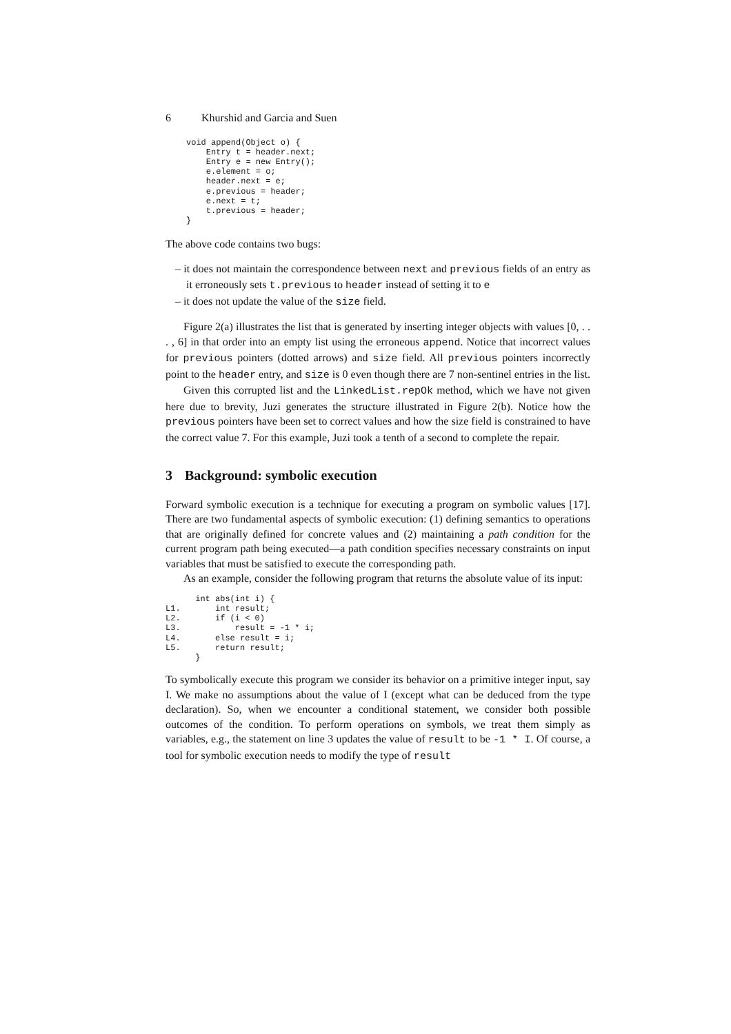6 Khurshid and Garcia and Suen
void append(Object o) {
    Entry t = header.next;
    Entry e = new Entry();
    e.element = o;
    header.next = e;
    e.previous = header;
    e.next = t;
    t.previous = header;
}
The above code contains two bugs:
– it does not maintain the correspondence between next and previous fields of an entry as it erroneously sets t.previous to header instead of setting it to e
– it does not update the value of the size field.
Figure 2(a) illustrates the list that is generated by inserting integer objects with values [0, . . . , 6] in that order into an empty list using the erroneous append. Notice that incorrect values for previous pointers (dotted arrows) and size field. All previous pointers incorrectly point to the header entry, and size is 0 even though there are 7 non-sentinel entries in the list.
Given this corrupted list and the LinkedList.repOk method, which we have not given here due to brevity, Juzi generates the structure illustrated in Figure 2(b). Notice how the previous pointers have been set to correct values and how the size field is constrained to have the correct value 7. For this example, Juzi took a tenth of a second to complete the repair.
3 Background: symbolic execution
Forward symbolic execution is a technique for executing a program on symbolic values [17]. There are two fundamental aspects of symbolic execution: (1) defining semantics to operations that are originally defined for concrete values and (2) maintaining a path condition for the current program path being executed—a path condition specifies necessary constraints on input variables that must be satisfied to execute the corresponding path.
As an example, consider the following program that returns the absolute value of its input:
      int abs(int i) {
L1.       int result;
L2.       if (i < 0)
L3.           result = -1 * i;
L4.       else result = i;
L5.       return result;
      }
To symbolically execute this program we consider its behavior on a primitive integer input, say I. We make no assumptions about the value of I (except what can be deduced from the type declaration). So, when we encounter a conditional statement, we consider both possible outcomes of the condition. To perform operations on symbols, we treat them simply as variables, e.g., the statement on line 3 updates the value of result to be -1 * I. Of course, a tool for symbolic execution needs to modify the type of result